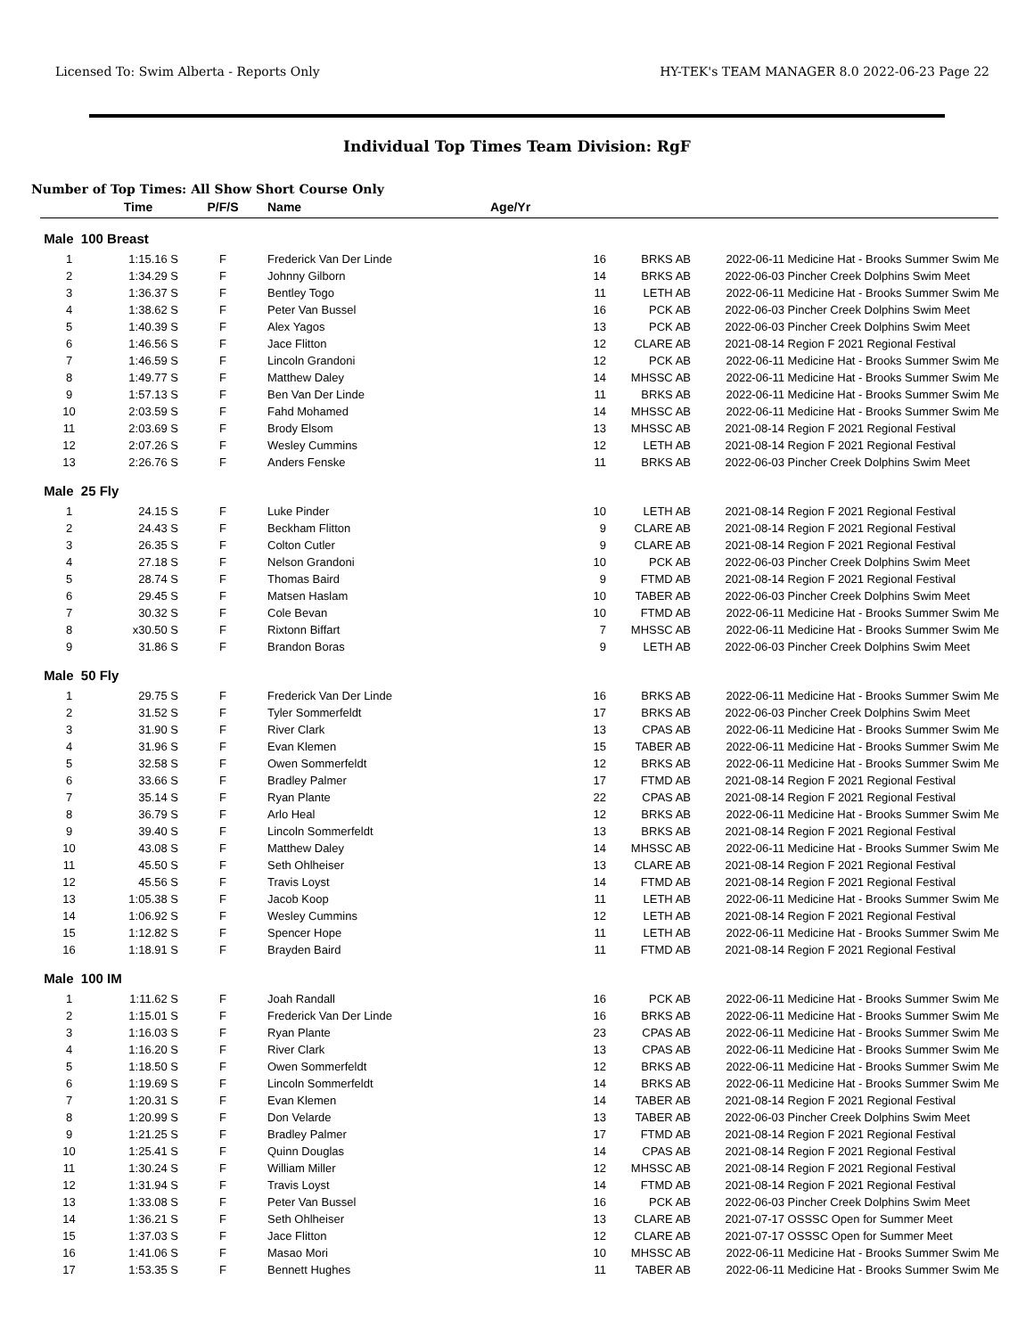Licensed To: Swim Alberta - Reports Only HY-TEK's TEAM MANAGER 8.0 2022-06-23 Page 22
Individual Top Times Team Division: RgF
Number of Top Times: All Show Short Course Only
| | Time | P/F/S | Name | Age/Yr | | | |
| --- | --- | --- | --- | --- | --- | --- | --- |
| Male 100 Breast | | | | | | | |
| 1 | 1:15.16 S | F | Frederick Van Der Linde | 16 | BRKS AB | 2022-06-11 | Medicine Hat - Brooks Summer Swim Me |
| 2 | 1:34.29 S | F | Johnny Gilborn | 14 | BRKS AB | 2022-06-03 | Pincher Creek Dolphins Swim Meet |
| 3 | 1:36.37 S | F | Bentley Togo | 11 | LETH AB | 2022-06-11 | Medicine Hat - Brooks Summer Swim Me |
| 4 | 1:38.62 S | F | Peter Van Bussel | 16 | PCK AB | 2022-06-03 | Pincher Creek Dolphins Swim Meet |
| 5 | 1:40.39 S | F | Alex Yagos | 13 | PCK AB | 2022-06-03 | Pincher Creek Dolphins Swim Meet |
| 6 | 1:46.56 S | F | Jace Flitton | 12 | CLARE AB | 2021-08-14 | Region F 2021 Regional Festival |
| 7 | 1:46.59 S | F | Lincoln Grandoni | 12 | PCK AB | 2022-06-11 | Medicine Hat - Brooks Summer Swim Me |
| 8 | 1:49.77 S | F | Matthew Daley | 14 | MHSSC AB | 2022-06-11 | Medicine Hat - Brooks Summer Swim Me |
| 9 | 1:57.13 S | F | Ben Van Der Linde | 11 | BRKS AB | 2022-06-11 | Medicine Hat - Brooks Summer Swim Me |
| 10 | 2:03.59 S | F | Fahd Mohamed | 14 | MHSSC AB | 2022-06-11 | Medicine Hat - Brooks Summer Swim Me |
| 11 | 2:03.69 S | F | Brody Elsom | 13 | MHSSC AB | 2021-08-14 | Region F 2021 Regional Festival |
| 12 | 2:07.26 S | F | Wesley Cummins | 12 | LETH AB | 2021-08-14 | Region F 2021 Regional Festival |
| 13 | 2:26.76 S | F | Anders Fenske | 11 | BRKS AB | 2022-06-03 | Pincher Creek Dolphins Swim Meet |
| Male 25 Fly | | | | | | | |
| 1 | 24.15 S | F | Luke Pinder | 10 | LETH AB | 2021-08-14 | Region F 2021 Regional Festival |
| 2 | 24.43 S | F | Beckham Flitton | 9 | CLARE AB | 2021-08-14 | Region F 2021 Regional Festival |
| 3 | 26.35 S | F | Colton Cutler | 9 | CLARE AB | 2021-08-14 | Region F 2021 Regional Festival |
| 4 | 27.18 S | F | Nelson Grandoni | 10 | PCK AB | 2022-06-03 | Pincher Creek Dolphins Swim Meet |
| 5 | 28.74 S | F | Thomas Baird | 9 | FTMD AB | 2021-08-14 | Region F 2021 Regional Festival |
| 6 | 29.45 S | F | Matsen Haslam | 10 | TABER AB | 2022-06-03 | Pincher Creek Dolphins Swim Meet |
| 7 | 30.32 S | F | Cole Bevan | 10 | FTMD AB | 2022-06-11 | Medicine Hat - Brooks Summer Swim Me |
| 8 | x30.50 S | F | Rixtonn Biffart | 7 | MHSSC AB | 2022-06-11 | Medicine Hat - Brooks Summer Swim Me |
| 9 | 31.86 S | F | Brandon Boras | 9 | LETH AB | 2022-06-03 | Pincher Creek Dolphins Swim Meet |
| Male 50 Fly | | | | | | | |
| 1 | 29.75 S | F | Frederick Van Der Linde | 16 | BRKS AB | 2022-06-11 | Medicine Hat - Brooks Summer Swim Me |
| 2 | 31.52 S | F | Tyler Sommerfeldt | 17 | BRKS AB | 2022-06-03 | Pincher Creek Dolphins Swim Meet |
| 3 | 31.90 S | F | River Clark | 13 | CPAS AB | 2022-06-11 | Medicine Hat - Brooks Summer Swim Me |
| 4 | 31.96 S | F | Evan Klemen | 15 | TABER AB | 2022-06-11 | Medicine Hat - Brooks Summer Swim Me |
| 5 | 32.58 S | F | Owen Sommerfeldt | 12 | BRKS AB | 2022-06-11 | Medicine Hat - Brooks Summer Swim Me |
| 6 | 33.66 S | F | Bradley Palmer | 17 | FTMD AB | 2021-08-14 | Region F 2021 Regional Festival |
| 7 | 35.14 S | F | Ryan Plante | 22 | CPAS AB | 2021-08-14 | Region F 2021 Regional Festival |
| 8 | 36.79 S | F | Arlo Heal | 12 | BRKS AB | 2022-06-11 | Medicine Hat - Brooks Summer Swim Me |
| 9 | 39.40 S | F | Lincoln Sommerfeldt | 13 | BRKS AB | 2021-08-14 | Region F 2021 Regional Festival |
| 10 | 43.08 S | F | Matthew Daley | 14 | MHSSC AB | 2022-06-11 | Medicine Hat - Brooks Summer Swim Me |
| 11 | 45.50 S | F | Seth Ohlheiser | 13 | CLARE AB | 2021-08-14 | Region F 2021 Regional Festival |
| 12 | 45.56 S | F | Travis Loyst | 14 | FTMD AB | 2021-08-14 | Region F 2021 Regional Festival |
| 13 | 1:05.38 S | F | Jacob Koop | 11 | LETH AB | 2022-06-11 | Medicine Hat - Brooks Summer Swim Me |
| 14 | 1:06.92 S | F | Wesley Cummins | 12 | LETH AB | 2021-08-14 | Region F 2021 Regional Festival |
| 15 | 1:12.82 S | F | Spencer Hope | 11 | LETH AB | 2022-06-11 | Medicine Hat - Brooks Summer Swim Me |
| 16 | 1:18.91 S | F | Brayden Baird | 11 | FTMD AB | 2021-08-14 | Region F 2021 Regional Festival |
| Male 100 IM | | | | | | | |
| 1 | 1:11.62 S | F | Joah Randall | 16 | PCK AB | 2022-06-11 | Medicine Hat - Brooks Summer Swim Me |
| 2 | 1:15.01 S | F | Frederick Van Der Linde | 16 | BRKS AB | 2022-06-11 | Medicine Hat - Brooks Summer Swim Me |
| 3 | 1:16.03 S | F | Ryan Plante | 23 | CPAS AB | 2022-06-11 | Medicine Hat - Brooks Summer Swim Me |
| 4 | 1:16.20 S | F | River Clark | 13 | CPAS AB | 2022-06-11 | Medicine Hat - Brooks Summer Swim Me |
| 5 | 1:18.50 S | F | Owen Sommerfeldt | 12 | BRKS AB | 2022-06-11 | Medicine Hat - Brooks Summer Swim Me |
| 6 | 1:19.69 S | F | Lincoln Sommerfeldt | 14 | BRKS AB | 2022-06-11 | Medicine Hat - Brooks Summer Swim Me |
| 7 | 1:20.31 S | F | Evan Klemen | 14 | TABER AB | 2021-08-14 | Region F 2021 Regional Festival |
| 8 | 1:20.99 S | F | Don Velarde | 13 | TABER AB | 2022-06-03 | Pincher Creek Dolphins Swim Meet |
| 9 | 1:21.25 S | F | Bradley Palmer | 17 | FTMD AB | 2021-08-14 | Region F 2021 Regional Festival |
| 10 | 1:25.41 S | F | Quinn Douglas | 14 | CPAS AB | 2021-08-14 | Region F 2021 Regional Festival |
| 11 | 1:30.24 S | F | William Miller | 12 | MHSSC AB | 2021-08-14 | Region F 2021 Regional Festival |
| 12 | 1:31.94 S | F | Travis Loyst | 14 | FTMD AB | 2021-08-14 | Region F 2021 Regional Festival |
| 13 | 1:33.08 S | F | Peter Van Bussel | 16 | PCK AB | 2022-06-03 | Pincher Creek Dolphins Swim Meet |
| 14 | 1:36.21 S | F | Seth Ohlheiser | 13 | CLARE AB | 2021-07-17 | OSSSC Open for Summer Meet |
| 15 | 1:37.03 S | F | Jace Flitton | 12 | CLARE AB | 2021-07-17 | OSSSC Open for Summer Meet |
| 16 | 1:41.06 S | F | Masao Mori | 10 | MHSSC AB | 2022-06-11 | Medicine Hat - Brooks Summer Swim Me |
| 17 | 1:53.35 S | F | Bennett Hughes | 11 | TABER AB | 2022-06-11 | Medicine Hat - Brooks Summer Swim Me |